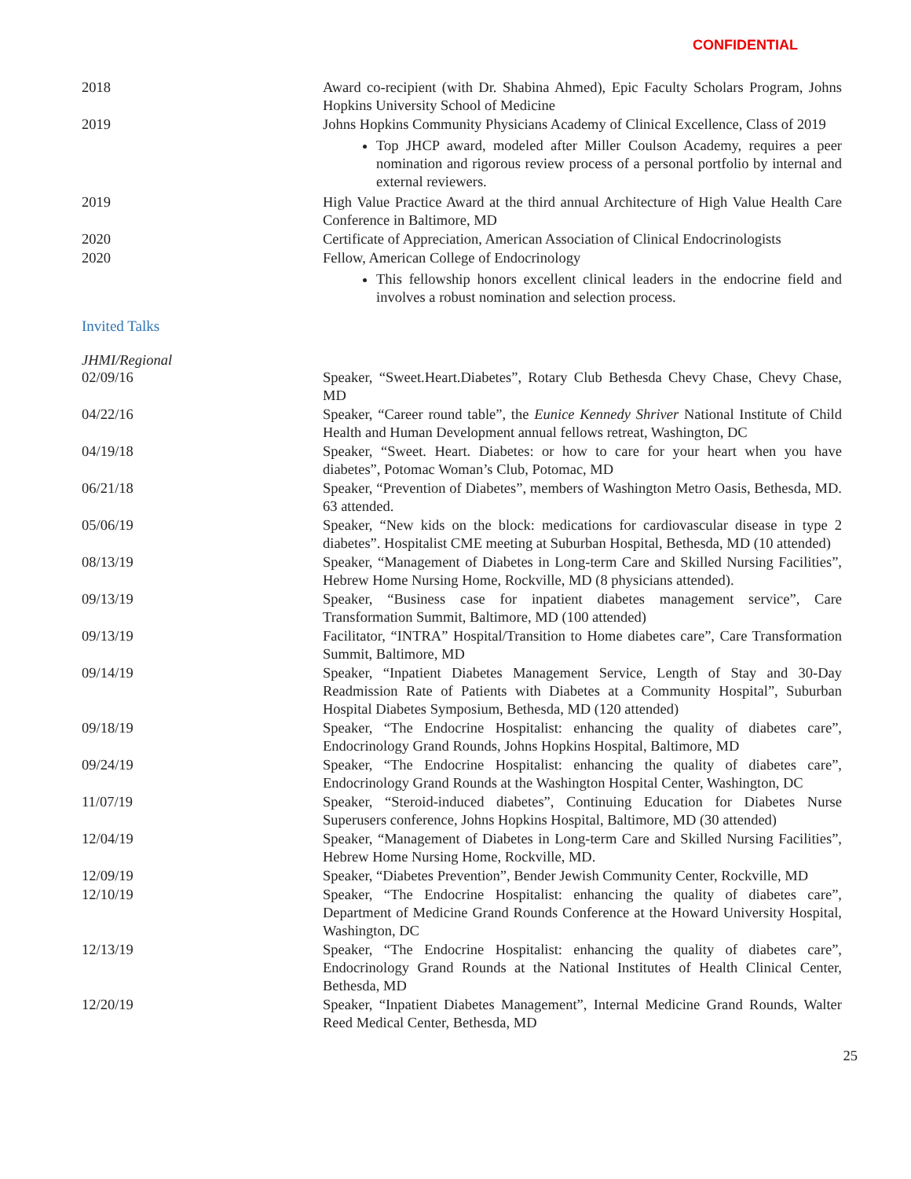CONFIDENTIAL
2018 Award co-recipient (with Dr. Shabina Ahmed), Epic Faculty Scholars Program, Johns Hopkins University School of Medicine
2019 Johns Hopkins Community Physicians Academy of Clinical Excellence, Class of 2019
Top JHCP award, modeled after Miller Coulson Academy, requires a peer nomination and rigorous review process of a personal portfolio by internal and external reviewers.
2019 High Value Practice Award at the third annual Architecture of High Value Health Care Conference in Baltimore, MD
2020 Certificate of Appreciation, American Association of Clinical Endocrinologists
2020 Fellow, American College of Endocrinology
This fellowship honors excellent clinical leaders in the endocrine field and involves a robust nomination and selection process.
Invited Talks
JHMI/Regional
02/09/16 Speaker, “Sweet.Heart.Diabetes”, Rotary Club Bethesda Chevy Chase, Chevy Chase, MD
04/22/16 Speaker, “Career round table”, the Eunice Kennedy Shriver National Institute of Child Health and Human Development annual fellows retreat, Washington, DC
04/19/18 Speaker, “Sweet. Heart. Diabetes: or how to care for your heart when you have diabetes”, Potomac Woman’s Club, Potomac, MD
06/21/18 Speaker, “Prevention of Diabetes”, members of Washington Metro Oasis, Bethesda, MD. 63 attended.
05/06/19 Speaker, “New kids on the block: medications for cardiovascular disease in type 2 diabetes”. Hospitalist CME meeting at Suburban Hospital, Bethesda, MD (10 attended)
08/13/19 Speaker, “Management of Diabetes in Long-term Care and Skilled Nursing Facilities”, Hebrew Home Nursing Home, Rockville, MD (8 physicians attended).
09/13/19 Speaker, “Business case for inpatient diabetes management service”, Care Transformation Summit, Baltimore, MD (100 attended)
09/13/19 Facilitator, “INTRA” Hospital/Transition to Home diabetes care”, Care Transformation Summit, Baltimore, MD
09/14/19 Speaker, “Inpatient Diabetes Management Service, Length of Stay and 30-Day Readmission Rate of Patients with Diabetes at a Community Hospital”, Suburban Hospital Diabetes Symposium, Bethesda, MD (120 attended)
09/18/19 Speaker, “The Endocrine Hospitalist: enhancing the quality of diabetes care”, Endocrinology Grand Rounds, Johns Hopkins Hospital, Baltimore, MD
09/24/19 Speaker, “The Endocrine Hospitalist: enhancing the quality of diabetes care”, Endocrinology Grand Rounds at the Washington Hospital Center, Washington, DC
11/07/19 Speaker, “Steroid-induced diabetes”, Continuing Education for Diabetes Nurse Superusers conference, Johns Hopkins Hospital, Baltimore, MD (30 attended)
12/04/19 Speaker, “Management of Diabetes in Long-term Care and Skilled Nursing Facilities”, Hebrew Home Nursing Home, Rockville, MD.
12/09/19 Speaker, “Diabetes Prevention”, Bender Jewish Community Center, Rockville, MD
12/10/19 Speaker, “The Endocrine Hospitalist: enhancing the quality of diabetes care”, Department of Medicine Grand Rounds Conference at the Howard University Hospital, Washington, DC
12/13/19 Speaker, “The Endocrine Hospitalist: enhancing the quality of diabetes care”, Endocrinology Grand Rounds at the National Institutes of Health Clinical Center, Bethesda, MD
12/20/19 Speaker, “Inpatient Diabetes Management”, Internal Medicine Grand Rounds, Walter Reed Medical Center, Bethesda, MD
25